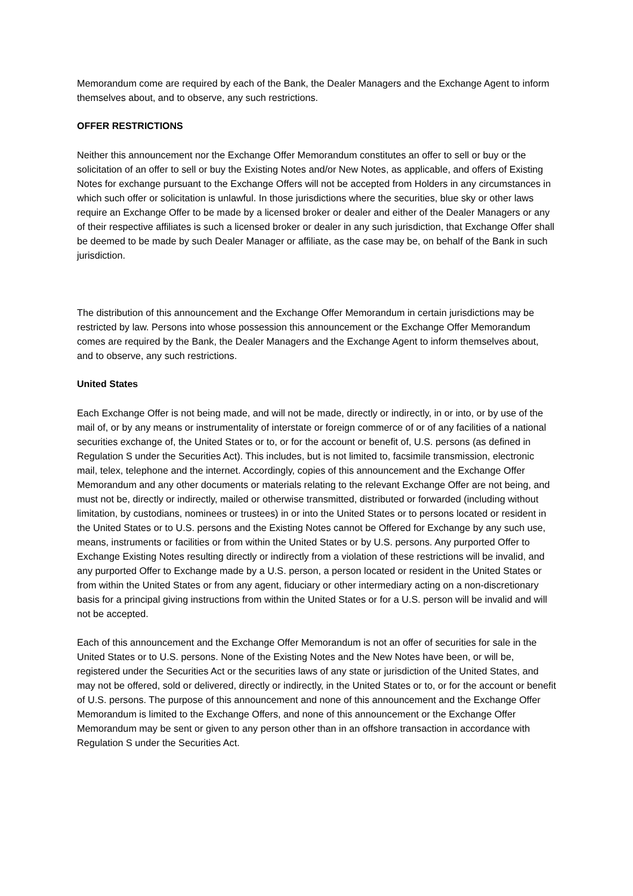Memorandum come are required by each of the Bank, the Dealer Managers and the Exchange Agent to inform themselves about, and to observe, any such restrictions.
OFFER RESTRICTIONS
Neither this announcement nor the Exchange Offer Memorandum constitutes an offer to sell or buy or the solicitation of an offer to sell or buy the Existing Notes and/or New Notes, as applicable, and offers of Existing Notes for exchange pursuant to the Exchange Offers will not be accepted from Holders in any circumstances in which such offer or solicitation is unlawful. In those jurisdictions where the securities, blue sky or other laws require an Exchange Offer to be made by a licensed broker or dealer and either of the Dealer Managers or any of their respective affiliates is such a licensed broker or dealer in any such jurisdiction, that Exchange Offer shall be deemed to be made by such Dealer Manager or affiliate, as the case may be, on behalf of the Bank in such jurisdiction.
The distribution of this announcement and the Exchange Offer Memorandum in certain jurisdictions may be restricted by law. Persons into whose possession this announcement or the Exchange Offer Memorandum comes are required by the Bank, the Dealer Managers and the Exchange Agent to inform themselves about, and to observe, any such restrictions.
United States
Each Exchange Offer is not being made, and will not be made, directly or indirectly, in or into, or by use of the mail of, or by any means or instrumentality of interstate or foreign commerce of or of any facilities of a national securities exchange of, the United States or to, or for the account or benefit of, U.S. persons (as defined in Regulation S under the Securities Act). This includes, but is not limited to, facsimile transmission, electronic mail, telex, telephone and the internet. Accordingly, copies of this announcement and the Exchange Offer Memorandum and any other documents or materials relating to the relevant Exchange Offer are not being, and must not be, directly or indirectly, mailed or otherwise transmitted, distributed or forwarded (including without limitation, by custodians, nominees or trustees) in or into the United States or to persons located or resident in the United States or to U.S. persons and the Existing Notes cannot be Offered for Exchange by any such use, means, instruments or facilities or from within the United States or by U.S. persons. Any purported Offer to Exchange Existing Notes resulting directly or indirectly from a violation of these restrictions will be invalid, and any purported Offer to Exchange made by a U.S. person, a person located or resident in the United States or from within the United States or from any agent, fiduciary or other intermediary acting on a non-discretionary basis for a principal giving instructions from within the United States or for a U.S. person will be invalid and will not be accepted.
Each of this announcement and the Exchange Offer Memorandum is not an offer of securities for sale in the United States or to U.S. persons. None of the Existing Notes and the New Notes have been, or will be, registered under the Securities Act or the securities laws of any state or jurisdiction of the United States, and may not be offered, sold or delivered, directly or indirectly, in the United States or to, or for the account or benefit of U.S. persons. The purpose of this announcement and none of this announcement and the Exchange Offer Memorandum is limited to the Exchange Offers, and none of this announcement or the Exchange Offer Memorandum may be sent or given to any person other than in an offshore transaction in accordance with Regulation S under the Securities Act.